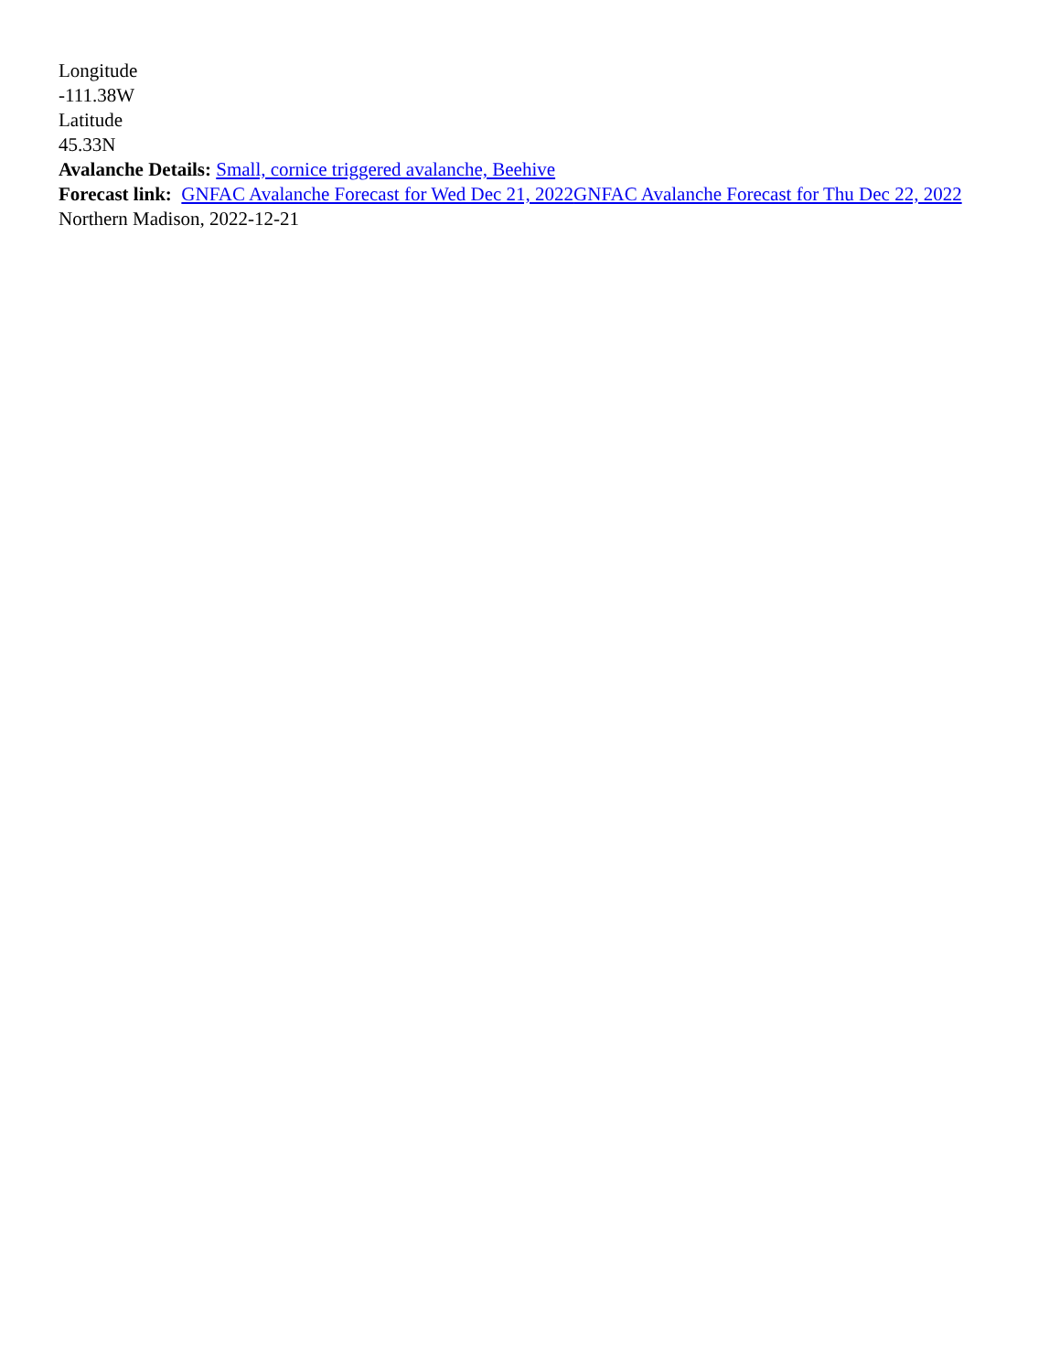Longitude
-111.38W
Latitude
45.33N
Avalanche Details: Small, cornice triggered avalanche, Beehive
Forecast link: GNFAC Avalanche Forecast for Wed Dec 21, 2022 GNFAC Avalanche Forecast for Thu Dec 22, 2022
Northern Madison, 2022-12-21